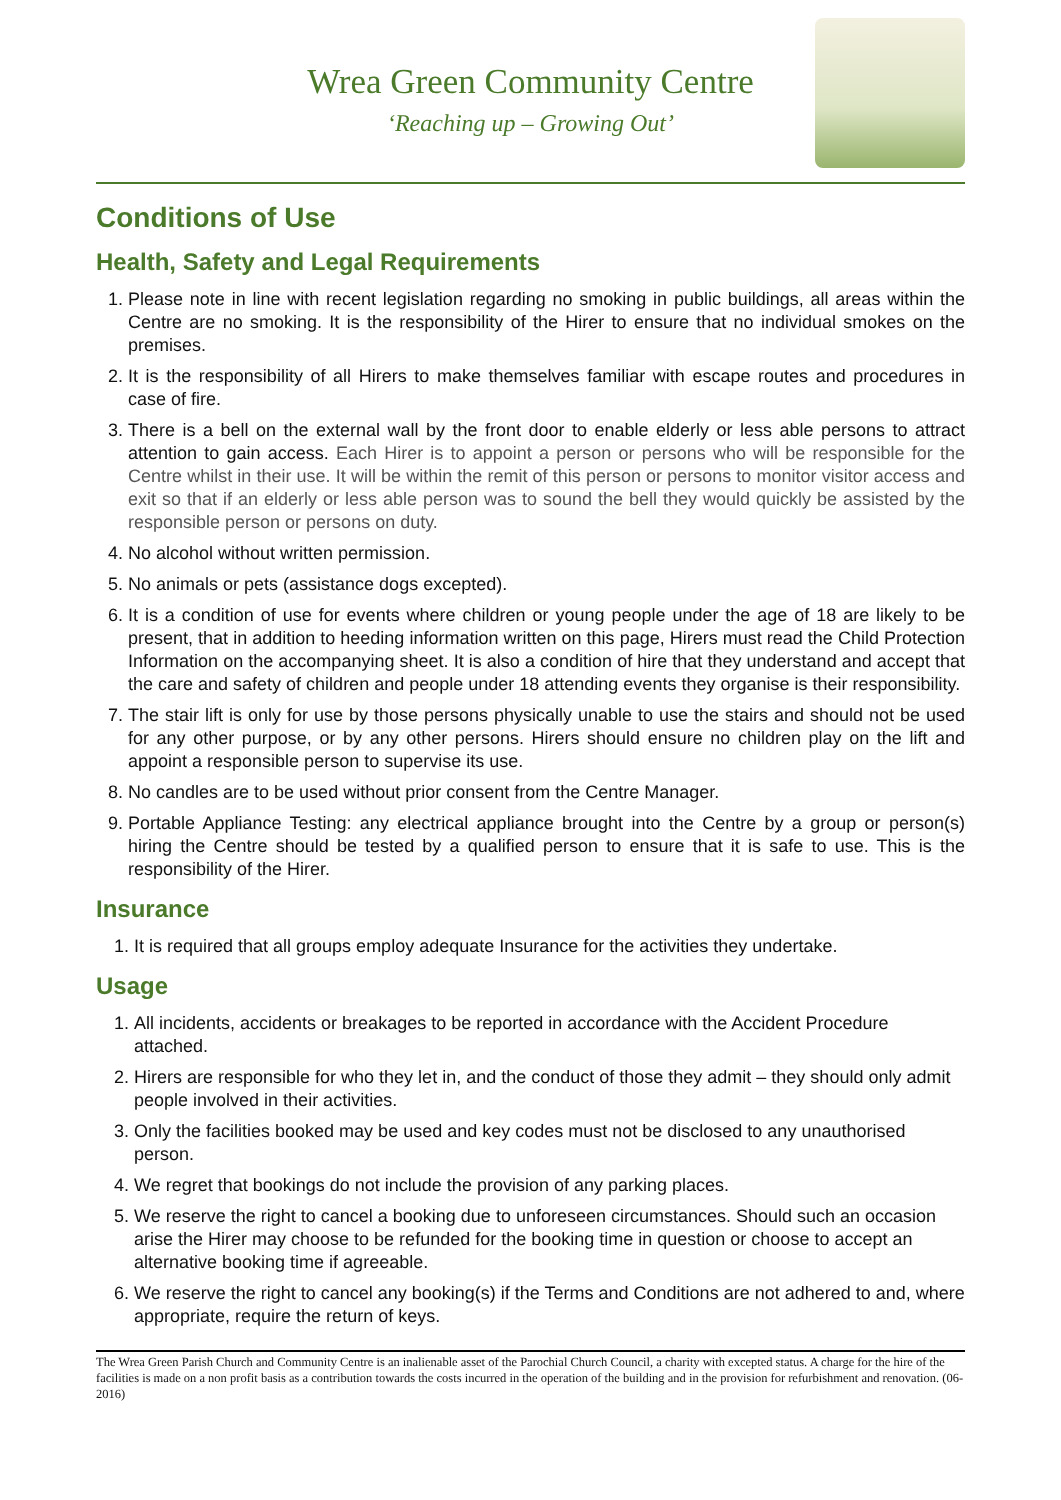Wrea Green Community Centre
‘Reaching up – Growing Out’
Conditions of Use
Health, Safety and Legal Requirements
1. Please note in line with recent legislation regarding no smoking in public buildings, all areas within the Centre are no smoking. It is the responsibility of the Hirer to ensure that no individual smokes on the premises.
2. It is the responsibility of all Hirers to make themselves familiar with escape routes and procedures in case of fire.
3. There is a bell on the external wall by the front door to enable elderly or less able persons to attract attention to gain access. Each Hirer is to appoint a person or persons who will be responsible for the Centre whilst in their use. It will be within the remit of this person or persons to monitor visitor access and exit so that if an elderly or less able person was to sound the bell they would quickly be assisted by the responsible person or persons on duty.
4. No alcohol without written permission.
5. No animals or pets (assistance dogs excepted).
6. It is a condition of use for events where children or young people under the age of 18 are likely to be present, that in addition to heeding information written on this page, Hirers must read the Child Protection Information on the accompanying sheet. It is also a condition of hire that they understand and accept that the care and safety of children and people under 18 attending events they organise is their responsibility.
7. The stair lift is only for use by those persons physically unable to use the stairs and should not be used for any other purpose, or by any other persons. Hirers should ensure no children play on the lift and appoint a responsible person to supervise its use.
8. No candles are to be used without prior consent from the Centre Manager.
9. Portable Appliance Testing: any electrical appliance brought into the Centre by a group or person(s) hiring the Centre should be tested by a qualified person to ensure that it is safe to use. This is the responsibility of the Hirer.
Insurance
1. It is required that all groups employ adequate Insurance for the activities they undertake.
Usage
1. All incidents, accidents or breakages to be reported in accordance with the Accident Procedure attached.
2. Hirers are responsible for who they let in, and the conduct of those they admit – they should only admit people involved in their activities.
3. Only the facilities booked may be used and key codes must not be disclosed to any unauthorised person.
4. We regret that bookings do not include the provision of any parking places.
5. We reserve the right to cancel a booking due to unforeseen circumstances. Should such an occasion arise the Hirer may choose to be refunded for the booking time in question or choose to accept an alternative booking time if agreeable.
6. We reserve the right to cancel any booking(s) if the Terms and Conditions are not adhered to and, where appropriate, require the return of keys.
The Wrea Green Parish Church and Community Centre is an inalienable asset of the Parochial Church Council, a charity with excepted status. A charge for the hire of the facilities is made on a non profit basis as a contribution towards the costs incurred in the operation of the building and in the provision for refurbishment and renovation. (06-2016)